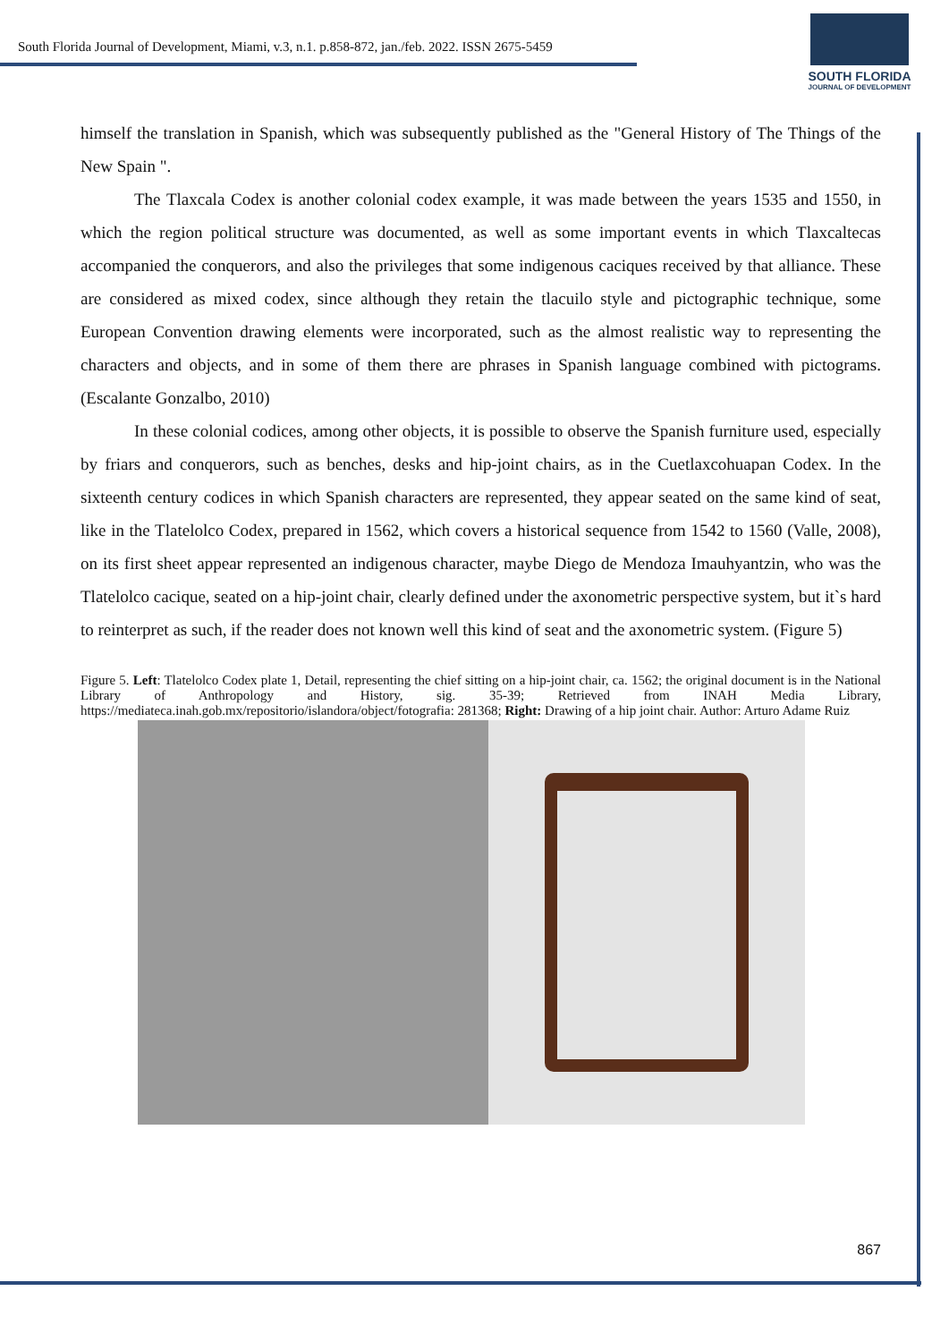South Florida Journal of Development, Miami, v.3, n.1. p.858-872, jan./feb. 2022. ISSN 2675-5459
SOUTH FLORIDA
JOURNAL OF DEVELOPMENT
himself the translation in Spanish, which was subsequently published as the "General History of The Things of the New Spain ".
The Tlaxcala Codex is another colonial codex example, it was made between the years 1535 and 1550, in which the region political structure was documented, as well as some important events in which Tlaxcaltecas accompanied the conquerors, and also the privileges that some indigenous caciques received by that alliance. These are considered as mixed codex, since although they retain the tlacuilo style and pictographic technique, some European Convention drawing elements were incorporated, such as the almost realistic way to representing the characters and objects, and in some of them there are phrases in Spanish language combined with pictograms. (Escalante Gonzalbo, 2010)
In these colonial codices, among other objects, it is possible to observe the Spanish furniture used, especially by friars and conquerors, such as benches, desks and hip-joint chairs, as in the Cuetlaxcohuapan Codex. In the sixteenth century codices in which Spanish characters are represented, they appear seated on the same kind of seat, like in the Tlatelolco Codex, prepared in 1562, which covers a historical sequence from 1542 to 1560 (Valle, 2008), on its first sheet appear represented an indigenous character, maybe Diego de Mendoza Imauhyantzin, who was the Tlatelolco cacique, seated on a hip-joint chair, clearly defined under the axonometric perspective system, but it`s hard to reinterpret as such, if the reader does not known well this kind of seat and the axonometric system. (Figure 5)
Figure 5. Left: Tlatelolco Codex plate 1, Detail, representing the chief sitting on a hip-joint chair, ca. 1562; the original document is in the National Library of Anthropology and History, sig. 35-39; Retrieved from INAH Media Library, https://mediateca.inah.gob.mx/repositorio/islandora/object/fotografia: 281368; Right: Drawing of a hip joint chair. Author: Arturo Adame Ruiz
867